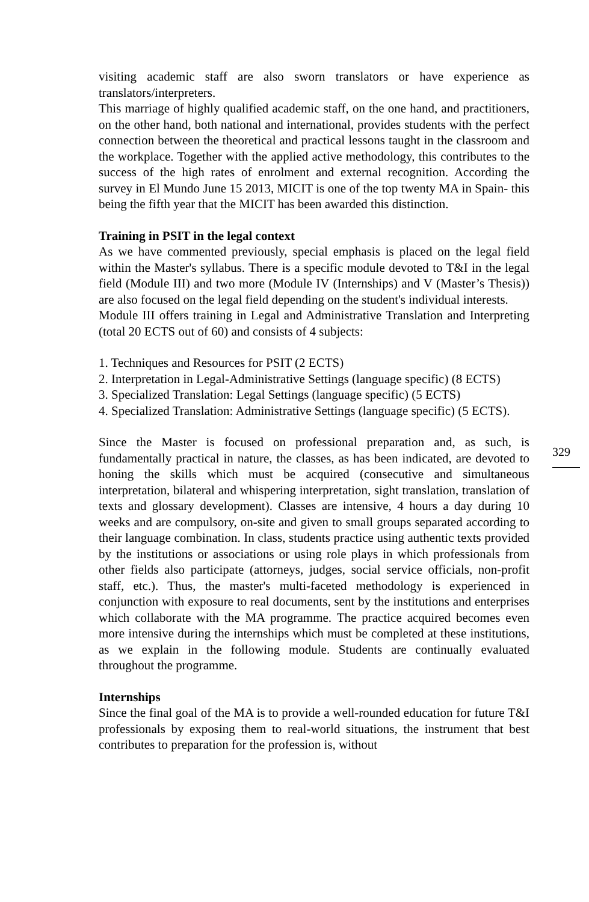visiting academic staff are also sworn translators or have experience as translators/interpreters.
This marriage of highly qualified academic staff, on the one hand, and practitioners, on the other hand, both national and international, provides students with the perfect connection between the theoretical and practical lessons taught in the classroom and the workplace. Together with the applied active methodology, this contributes to the success of the high rates of enrolment and external recognition. According the survey in El Mundo June 15 2013, MICIT is one of the top twenty MA in Spain- this being the fifth year that the MICIT has been awarded this distinction.
Training in PSIT in the legal context
As we have commented previously, special emphasis is placed on the legal field within the Master's syllabus. There is a specific module devoted to T&I in the legal field (Module III) and two more (Module IV (Internships) and V (Master’s Thesis)) are also focused on the legal field depending on the student's individual interests.
Module III offers training in Legal and Administrative Translation and Interpreting (total 20 ECTS out of 60) and consists of 4 subjects:
1. Techniques and Resources for PSIT (2 ECTS)
2. Interpretation in Legal-Administrative Settings (language specific) (8 ECTS)
3. Specialized Translation: Legal Settings (language specific) (5 ECTS)
4. Specialized Translation: Administrative Settings (language specific) (5 ECTS).
Since the Master is focused on professional preparation and, as such, is fundamentally practical in nature, the classes, as has been indicated, are devoted to honing the skills which must be acquired (consecutive and simultaneous interpretation, bilateral and whispering interpretation, sight translation, translation of texts and glossary development). Classes are intensive, 4 hours a day during 10 weeks and are compulsory, on-site and given to small groups separated according to their language combination. In class, students practice using authentic texts provided by the institutions or associations or using role plays in which professionals from other fields also participate (attorneys, judges, social service officials, non-profit staff, etc.). Thus, the master's multi-faceted methodology is experienced in conjunction with exposure to real documents, sent by the institutions and enterprises which collaborate with the MA programme. The practice acquired becomes even more intensive during the internships which must be completed at these institutions, as we explain in the following module. Students are continually evaluated throughout the programme.
Internships
Since the final goal of the MA is to provide a well-rounded education for future T&I professionals by exposing them to real-world situations, the instrument that best contributes to preparation for the profession is, without
329